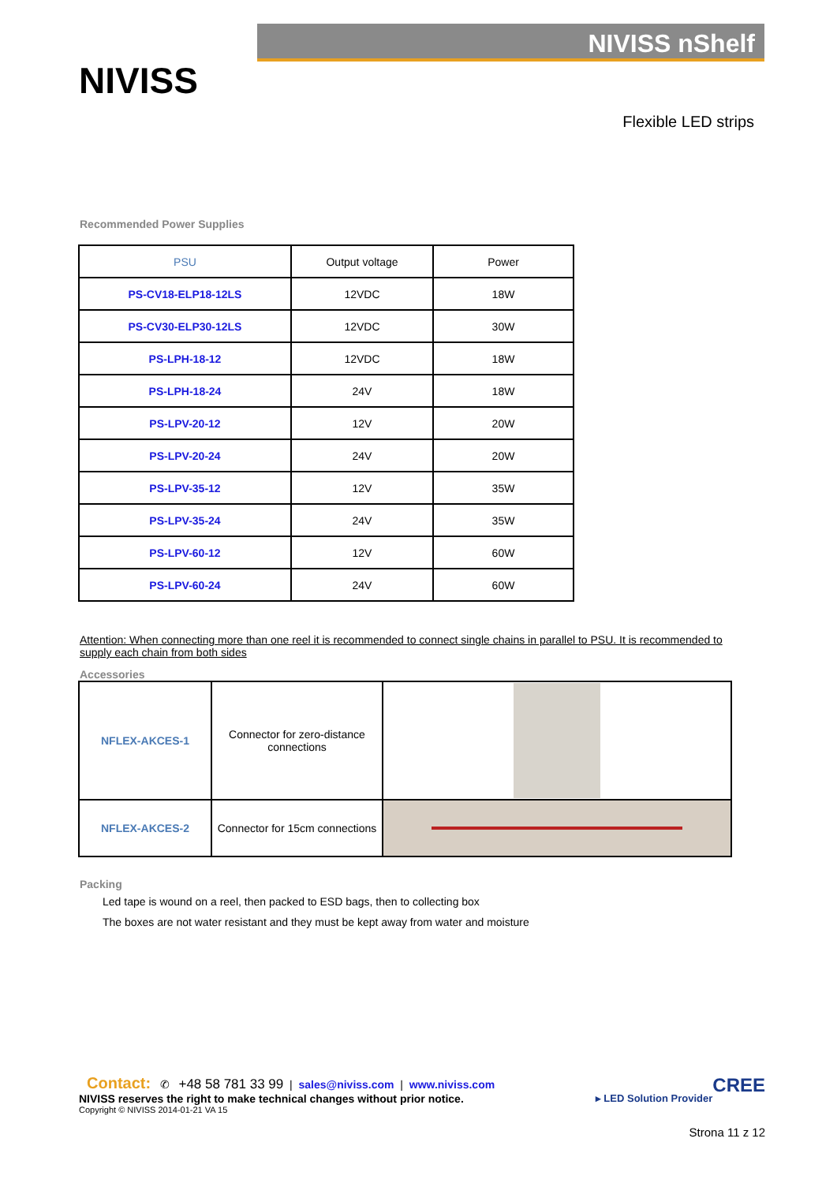NIVISS
NIVISS nShelf
Flexible LED strips
Recommended Power Supplies
| PSU | Output voltage | Power |
| --- | --- | --- |
| PS-CV18-ELP18-12LS | 12VDC | 18W |
| PS-CV30-ELP30-12LS | 12VDC | 30W |
| PS-LPH-18-12 | 12VDC | 18W |
| PS-LPH-18-24 | 24V | 18W |
| PS-LPV-20-12 | 12V | 20W |
| PS-LPV-20-24 | 24V | 20W |
| PS-LPV-35-12 | 12V | 35W |
| PS-LPV-35-24 | 24V | 35W |
| PS-LPV-60-12 | 12V | 60W |
| PS-LPV-60-24 | 24V | 60W |
Attention: When connecting more than one reel it is recommended to connect single chains in parallel to PSU. It is recommended to supply each chain from both sides
Accessories
| NFLEX-AKCES-1 | Connector for zero-distance connections | |
| NFLEX-AKCES-2 | Connector for 15cm connections | |
Packing
Led tape is wound on a reel, then packed to ESD bags, then to collecting box
The boxes are not water resistant and they must be kept away from water and moisture
Contact: ✆ +48 58 781 33 99 | sales@niviss.com | www.niviss.com CREE
NIVISS reserves the right to make technical changes without prior notice. ▸ LED Solution Provider
Copyright © NIVISS 2014-01-21 VA 15
Strona 11 z 12